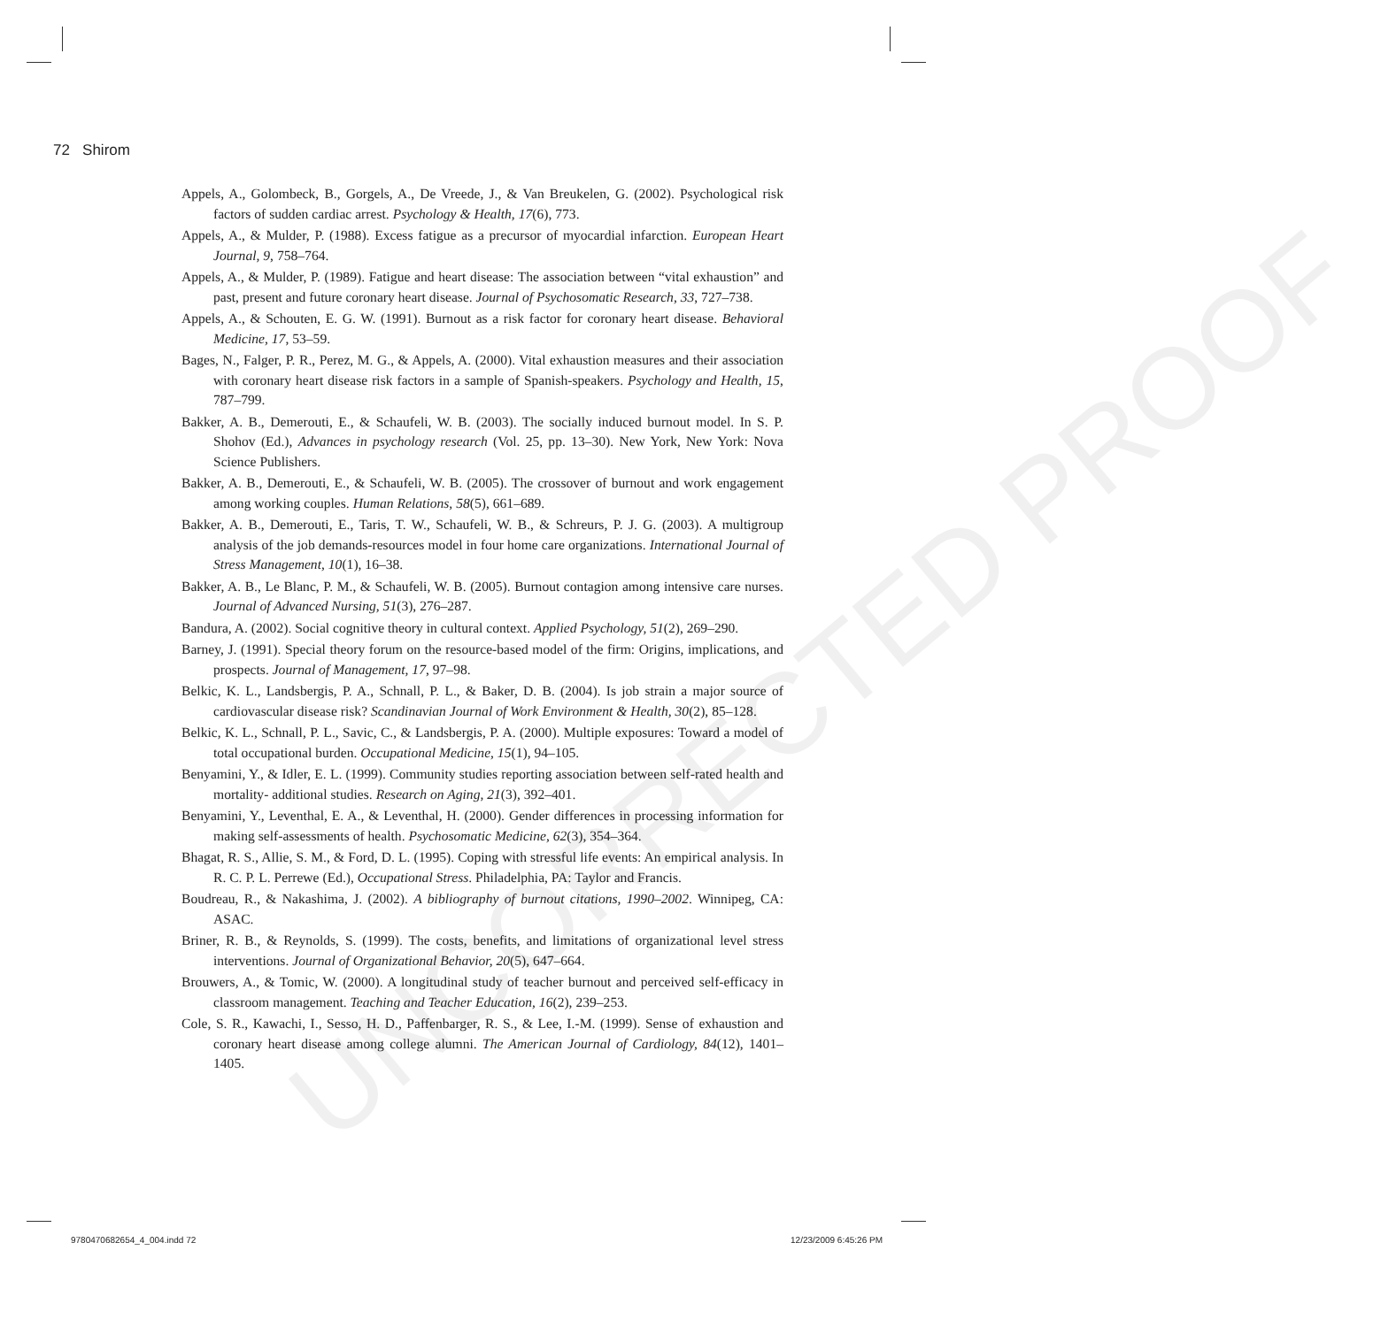UNCORRECTED PROOF
72 Shirom
Appels, A., Golombeck, B., Gorgels, A., De Vreede, J., & Van Breukelen, G. (2002). Psychological risk factors of sudden cardiac arrest. Psychology & Health, 17(6), 773.
Appels, A., & Mulder, P. (1988). Excess fatigue as a precursor of myocardial infarction. European Heart Journal, 9, 758–764.
Appels, A., & Mulder, P. (1989). Fatigue and heart disease: The association between “vital exhaustion” and past, present and future coronary heart disease. Journal of Psychosomatic Research, 33, 727–738.
Appels, A., & Schouten, E. G. W. (1991). Burnout as a risk factor for coronary heart disease. Behavioral Medicine, 17, 53–59.
Bages, N., Falger, P. R., Perez, M. G., & Appels, A. (2000). Vital exhaustion measures and their association with coronary heart disease risk factors in a sample of Spanish-speakers. Psychology and Health, 15, 787–799.
Bakker, A. B., Demerouti, E., & Schaufeli, W. B. (2003). The socially induced burnout model. In S. P. Shohov (Ed.), Advances in psychology research (Vol. 25, pp. 13–30). New York, New York: Nova Science Publishers.
Bakker, A. B., Demerouti, E., & Schaufeli, W. B. (2005). The crossover of burnout and work engagement among working couples. Human Relations, 58(5), 661–689.
Bakker, A. B., Demerouti, E., Taris, T. W., Schaufeli, W. B., & Schreurs, P. J. G. (2003). A multigroup analysis of the job demands-resources model in four home care organizations. International Journal of Stress Management, 10(1), 16–38.
Bakker, A. B., Le Blanc, P. M., & Schaufeli, W. B. (2005). Burnout contagion among intensive care nurses. Journal of Advanced Nursing, 51(3), 276–287.
Bandura, A. (2002). Social cognitive theory in cultural context. Applied Psychology, 51(2), 269–290.
Barney, J. (1991). Special theory forum on the resource-based model of the firm: Origins, implications, and prospects. Journal of Management, 17, 97–98.
Belkic, K. L., Landsbergis, P. A., Schnall, P. L., & Baker, D. B. (2004). Is job strain a major source of cardiovascular disease risk? Scandinavian Journal of Work Environment & Health, 30(2), 85–128.
Belkic, K. L., Schnall, P. L., Savic, C., & Landsbergis, P. A. (2000). Multiple exposures: Toward a model of total occupational burden. Occupational Medicine, 15(1), 94–105.
Benyamini, Y., & Idler, E. L. (1999). Community studies reporting association between self-rated health and mortality- additional studies. Research on Aging, 21(3), 392–401.
Benyamini, Y., Leventhal, E. A., & Leventhal, H. (2000). Gender differences in processing information for making self-assessments of health. Psychosomatic Medicine, 62(3), 354–364.
Bhagat, R. S., Allie, S. M., & Ford, D. L. (1995). Coping with stressful life events: An empirical analysis. In R. C. P. L. Perrewe (Ed.), Occupational Stress. Philadelphia, PA: Taylor and Francis.
Boudreau, R., & Nakashima, J. (2002). A bibliography of burnout citations, 1990–2002. Winnipeg, CA: ASAC.
Briner, R. B., & Reynolds, S. (1999). The costs, benefits, and limitations of organizational level stress interventions. Journal of Organizational Behavior, 20(5), 647–664.
Brouwers, A., & Tomic, W. (2000). A longitudinal study of teacher burnout and perceived self-efficacy in classroom management. Teaching and Teacher Education, 16(2), 239–253.
Cole, S. R., Kawachi, I., Sesso, H. D., Paffenbarger, R. S., & Lee, I.-M. (1999). Sense of exhaustion and coronary heart disease among college alumni. The American Journal of Cardiology, 84(12), 1401–1405.
9780470682654_4_004.indd 72 12/23/2009 6:45:26 PM